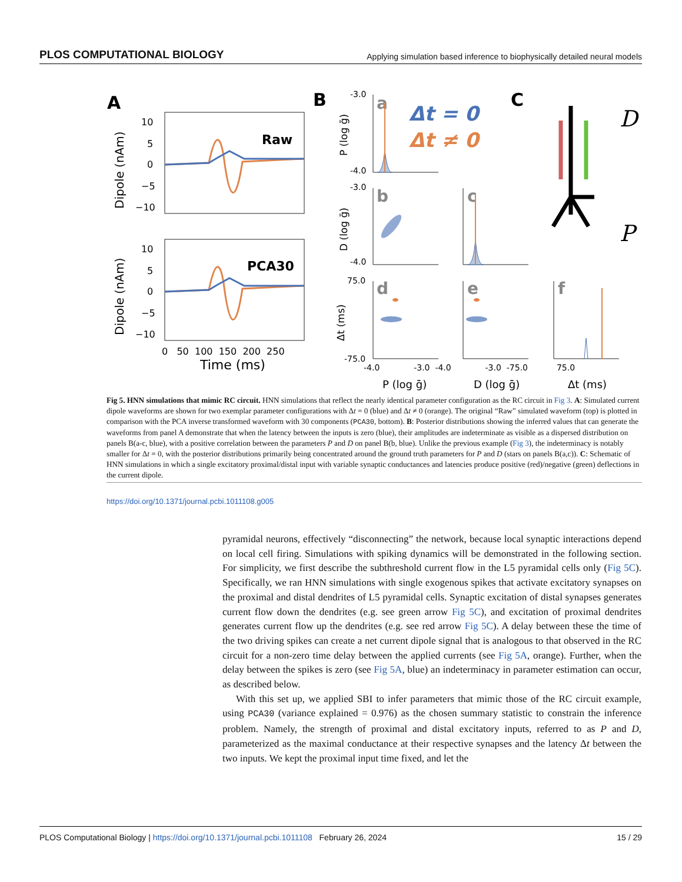PLOS COMPUTATIONAL BIOLOGY Applying simulation based inference to biophysically detailed neural models
A
B
C
Raw
PCA30
Dipole (nAm)
Dipole (nAm)
10
5
0
−5
−10
10
5
0
−5
−10
0 50 100 150 200 250
Time (ms)
-3.0
-4.0
-3.0
-4.0
75.0
-75.0
P (log ḡ)
D (log ḡ)
Δt (ms)
a
Δt = 0
Δt ≠ 0
b
c
d
e
f
-4.0 -3.0 -4.0 -3.0 -75.0 75.0
P (log ḡ)
D (log ḡ)
Δt (ms)
D
P
Fig 5. HNN simulations that mimic RC circuit. HNN simulations that reflect the nearly identical parameter configuration as the RC circuit in Fig 3. A: Simulated current dipole waveforms are shown for two exemplar parameter configurations with Δt = 0 (blue) and Δt ≠ 0 (orange). The original “Raw” simulated waveform (top) is plotted in comparison with the PCA inverse transformed waveform with 30 components (PCA30, bottom). B: Posterior distributions showing the inferred values that can generate the waveforms from panel A demonstrate that when the latency between the inputs is zero (blue), their amplitudes are indeterminate as visible as a dispersed distribution on panels B(a-c, blue), with a positive correlation between the parameters P and D on panel B(b, blue). Unlike the previous example (Fig 3), the indeterminacy is notably smaller for Δt = 0, with the posterior distributions primarily being concentrated around the ground truth parameters for P and D (stars on panels B(a,c)). C: Schematic of HNN simulations in which a single excitatory proximal/distal input with variable synaptic conductances and latencies produce positive (red)/negative (green) deflections in the current dipole.
https://doi.org/10.1371/journal.pcbi.1011108.g005
pyramidal neurons, effectively “disconnecting” the network, because local synaptic interactions depend on local cell firing. Simulations with spiking dynamics will be demonstrated in the following section. For simplicity, we first describe the subthreshold current flow in the L5 pyramidal cells only (Fig 5C). Specifically, we ran HNN simulations with single exogenous spikes that activate excitatory synapses on the proximal and distal dendrites of L5 pyramidal cells. Synaptic excitation of distal synapses generates current flow down the dendrites (e.g. see green arrow Fig 5C), and excitation of proximal dendrites generates current flow up the dendrites (e.g. see red arrow Fig 5C). A delay between these the time of the two driving spikes can create a net current dipole signal that is analogous to that observed in the RC circuit for a non-zero time delay between the applied currents (see Fig 5A, orange). Further, when the delay between the spikes is zero (see Fig 5A, blue) an indeterminacy in parameter estimation can occur, as described below.
With this set up, we applied SBI to infer parameters that mimic those of the RC circuit example, using PCA30 (variance explained = 0.976) as the chosen summary statistic to constrain the inference problem. Namely, the strength of proximal and distal excitatory inputs, referred to as P and D, parameterized as the maximal conductance at their respective synapses and the latency Δt between the two inputs. We kept the proximal input time fixed, and let the
PLOS Computational Biology | https://doi.org/10.1371/journal.pcbi.1011108 February 26, 2024 15 / 29